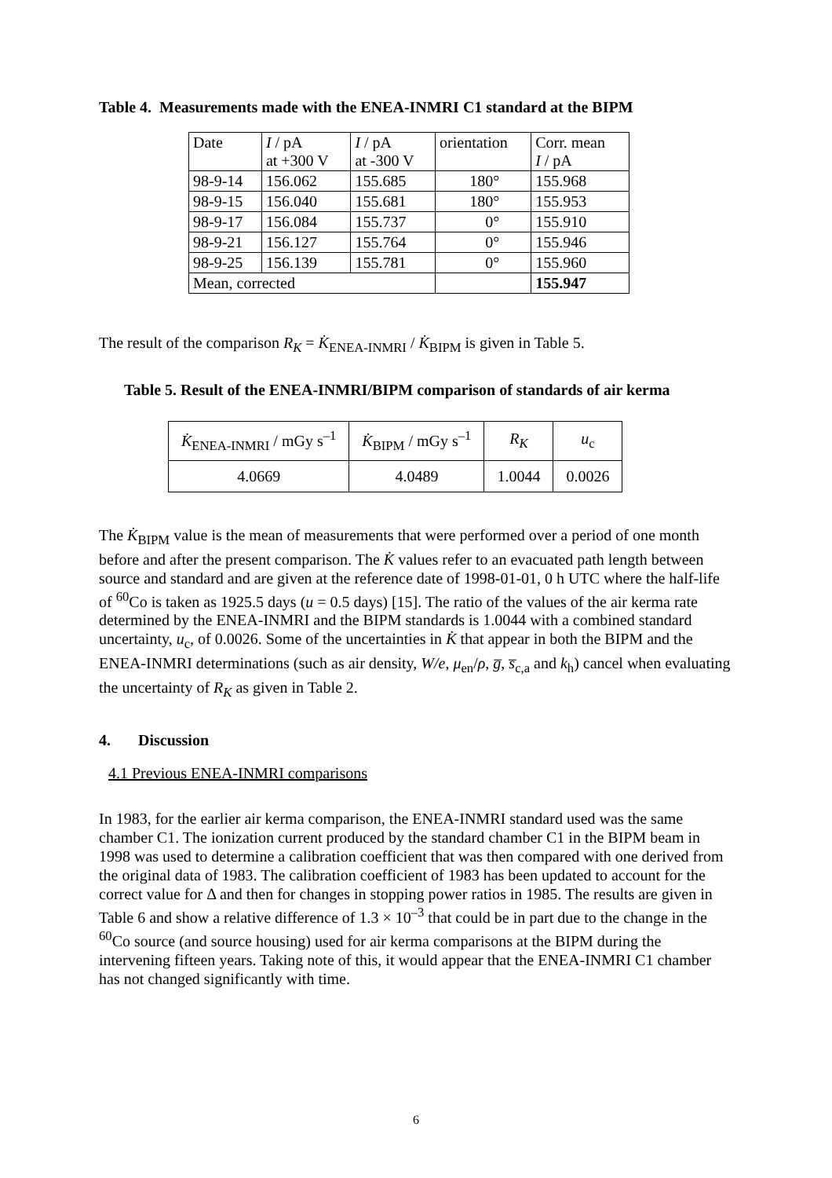Table 4. Measurements made with the ENEA-INMRI C1 standard at the BIPM
| Date | I / pA at +300 V | I / pA at -300 V | orientation | Corr. mean I / pA |
| --- | --- | --- | --- | --- |
| 98-9-14 | 156.062 | 155.685 | 180° | 155.968 |
| 98-9-15 | 156.040 | 155.681 | 180° | 155.953 |
| 98-9-17 | 156.084 | 155.737 | 0° | 155.910 |
| 98-9-21 | 156.127 | 155.764 | 0° | 155.946 |
| 98-9-25 | 156.139 | 155.781 | 0° | 155.960 |
| Mean, corrected | | | | 155.947 |
The result of the comparison R<sub>K</sub> = K̇<sub>ENEA-INMRI</sub> / K̇<sub>BIPM</sub> is given in Table 5.
Table 5. Result of the ENEA-INMRI/BIPM comparison of standards of air kerma
| K̇<sub>ENEA-INMRI</sub> / mGy s<sup>–1</sup> | K̇<sub>BIPM</sub> / mGy s<sup>–1</sup> | R<sub>K</sub> | u<sub>c</sub> |
| --- | --- | --- | --- |
| 4.0669 | 4.0489 | 1.0044 | 0.0026 |
The K̇<sub>BIPM</sub> value is the mean of measurements that were performed over a period of one month before and after the present comparison. The K̇ values refer to an evacuated path length between source and standard and are given at the reference date of 1998-01-01, 0 h UTC where the half-life of <sup>60</sup>Co is taken as 1925.5 days (u = 0.5 days) [15]. The ratio of the values of the air kerma rate determined by the ENEA-INMRI and the BIPM standards is 1.0044 with a combined standard uncertainty, u<sub>c</sub>, of 0.0026. Some of the uncertainties in K̇ that appear in both the BIPM and the ENEA-INMRI determinations (such as air density, W/e, μ<sub>en</sub>/ρ, g̅, s̅<sub>c,a</sub> and k<sub>h</sub>) cancel when evaluating the uncertainty of R<sub>K</sub> as given in Table 2.
4. Discussion
4.1 Previous ENEA-INMRI comparisons
In 1983, for the earlier air kerma comparison, the ENEA-INMRI standard used was the same chamber C1. The ionization current produced by the standard chamber C1 in the BIPM beam in 1998 was used to determine a calibration coefficient that was then compared with one derived from the original data of 1983. The calibration coefficient of 1983 has been updated to account for the correct value for Δ and then for changes in stopping power ratios in 1985. The results are given in Table 6 and show a relative difference of 1.3 × 10<sup>–3</sup> that could be in part due to the change in the <sup>60</sup>Co source (and source housing) used for air kerma comparisons at the BIPM during the intervening fifteen years. Taking note of this, it would appear that the ENEA-INMRI C1 chamber has not changed significantly with time.
6